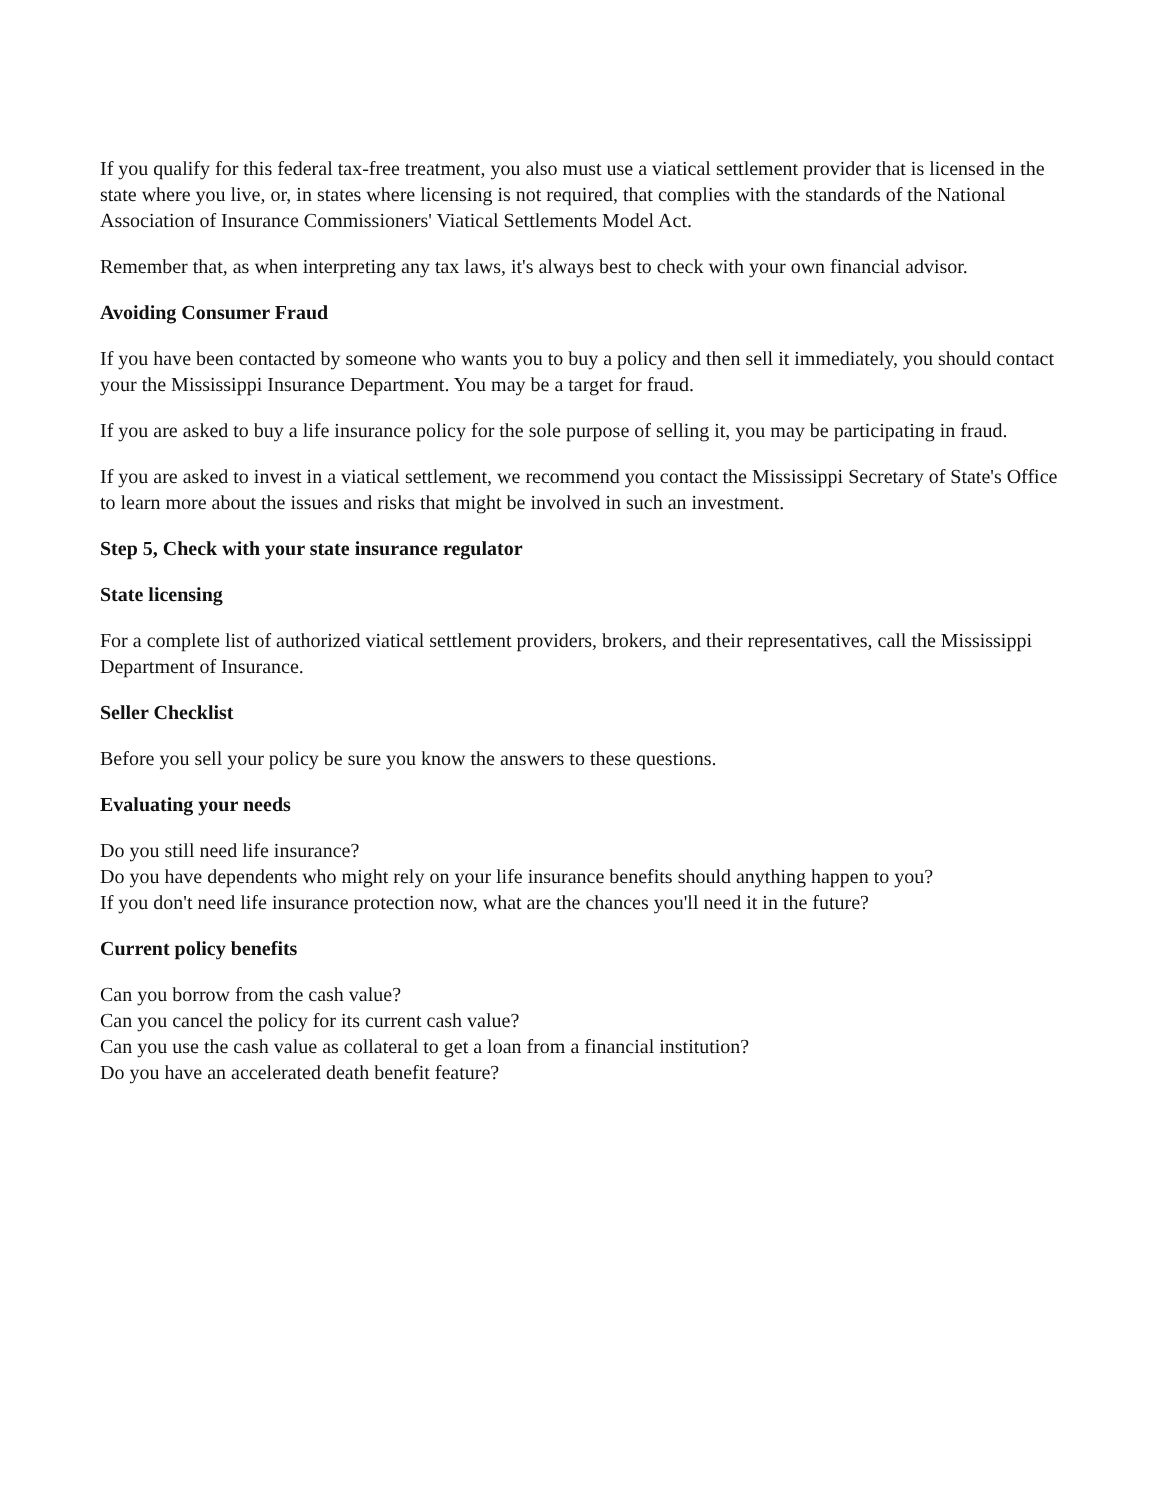If you qualify for this federal tax-free treatment, you also must use a viatical settlement provider that is licensed in the state where you live, or, in states where licensing is not required, that complies with the standards of the National Association of Insurance Commissioners' Viatical Settlements Model Act.
Remember that, as when interpreting any tax laws, it's always best to check with your own financial advisor.
Avoiding Consumer Fraud
If you have been contacted by someone who wants you to buy a policy and then sell it immediately, you should contact your the Mississippi Insurance Department. You may be a target for fraud.
If you are asked to buy a life insurance policy for the sole purpose of selling it, you may be participating in fraud.
If you are asked to invest in a viatical settlement, we recommend you contact the Mississippi Secretary of State's Office to learn more about the issues and risks that might be involved in such an investment.
Step 5, Check with your state insurance regulator
State licensing
For a complete list of authorized viatical settlement providers, brokers, and their representatives, call the Mississippi Department of Insurance.
Seller Checklist
Before you sell your policy be sure you know the answers to these questions.
Evaluating your needs
Do you still need life insurance?
Do you have dependents who might rely on your life insurance benefits should anything happen to you?
If you don't need life insurance protection now, what are the chances you'll need it in the future?
Current policy benefits
Can you borrow from the cash value?
Can you cancel the policy for its current cash value?
Can you use the cash value as collateral to get a loan from a financial institution?
Do you have an accelerated death benefit feature?